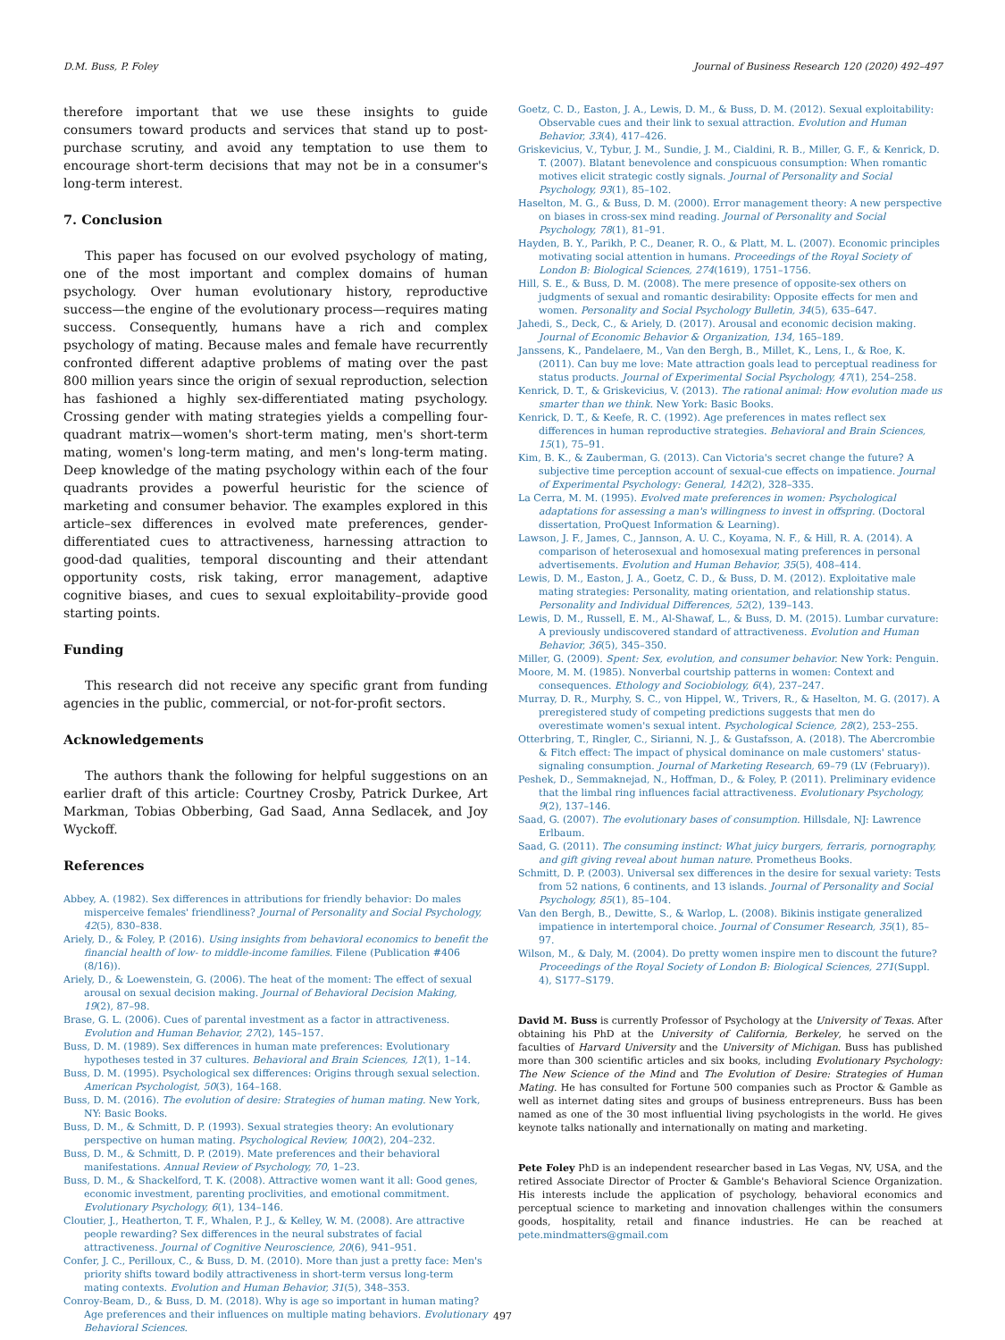D.M. Buss, P. Foley Journal of Business Research 120 (2020) 492–497
therefore important that we use these insights to guide consumers toward products and services that stand up to post-purchase scrutiny, and avoid any temptation to use them to encourage short-term decisions that may not be in a consumer's long-term interest.
7. Conclusion
This paper has focused on our evolved psychology of mating, one of the most important and complex domains of human psychology. Over human evolutionary history, reproductive success—the engine of the evolutionary process—requires mating success. Consequently, humans have a rich and complex psychology of mating. Because males and female have recurrently confronted different adaptive problems of mating over the past 800 million years since the origin of sexual reproduction, selection has fashioned a highly sex-differentiated mating psychology. Crossing gender with mating strategies yields a compelling four-quadrant matrix—women's short-term mating, men's short-term mating, women's long-term mating, and men's long-term mating. Deep knowledge of the mating psychology within each of the four quadrants provides a powerful heuristic for the science of marketing and consumer behavior. The examples explored in this article–sex differences in evolved mate preferences, gender-differentiated cues to attractiveness, harnessing attraction to good-dad qualities, temporal discounting and their attendant opportunity costs, risk taking, error management, adaptive cognitive biases, and cues to sexual exploitability–provide good starting points.
Funding
This research did not receive any specific grant from funding agencies in the public, commercial, or not-for-profit sectors.
Acknowledgements
The authors thank the following for helpful suggestions on an earlier draft of this article: Courtney Crosby, Patrick Durkee, Art Markman, Tobias Obberbing, Gad Saad, Anna Sedlacek, and Joy Wyckoff.
References
Abbey, A. (1982). Sex differences in attributions for friendly behavior: Do males misperceive females' friendliness? Journal of Personality and Social Psychology, 42(5), 830–838.
Ariely, D., & Foley, P. (2016). Using insights from behavioral economics to benefit the financial health of low- to middle-income families. Filene (Publication #406 (8/16)).
Ariely, D., & Loewenstein, G. (2006). The heat of the moment: The effect of sexual arousal on sexual decision making. Journal of Behavioral Decision Making, 19(2), 87–98.
Brase, G. L. (2006). Cues of parental investment as a factor in attractiveness. Evolution and Human Behavior, 27(2), 145–157.
Buss, D. M. (1989). Sex differences in human mate preferences: Evolutionary hypotheses tested in 37 cultures. Behavioral and Brain Sciences, 12(1), 1–14.
Buss, D. M. (1995). Psychological sex differences: Origins through sexual selection. American Psychologist, 50(3), 164–168.
Buss, D. M. (2016). The evolution of desire: Strategies of human mating. New York, NY: Basic Books.
Buss, D. M., & Schmitt, D. P. (1993). Sexual strategies theory: An evolutionary perspective on human mating. Psychological Review, 100(2), 204–232.
Buss, D. M., & Schmitt, D. P. (2019). Mate preferences and their behavioral manifestations. Annual Review of Psychology, 70, 1–23.
Buss, D. M., & Shackelford, T. K. (2008). Attractive women want it all: Good genes, economic investment, parenting proclivities, and emotional commitment. Evolutionary Psychology, 6(1), 134–146.
Cloutier, J., Heatherton, T. F., Whalen, P. J., & Kelley, W. M. (2008). Are attractive people rewarding? Sex differences in the neural substrates of facial attractiveness. Journal of Cognitive Neuroscience, 20(6), 941–951.
Confer, J. C., Perilloux, C., & Buss, D. M. (2010). More than just a pretty face: Men's priority shifts toward bodily attractiveness in short-term versus long-term mating contexts. Evolution and Human Behavior, 31(5), 348–353.
Conroy-Beam, D., & Buss, D. M. (2018). Why is age so important in human mating? Age preferences and their influences on multiple mating behaviors. Evolutionary Behavioral Sciences.
Goetz, C. D., Easton, J. A., Lewis, D. M., & Buss, D. M. (2012). Sexual exploitability: Observable cues and their link to sexual attraction. Evolution and Human Behavior, 33(4), 417–426.
Griskevicius, V., Tybur, J. M., Sundie, J. M., Cialdini, R. B., Miller, G. F., & Kenrick, D. T. (2007). Blatant benevolence and conspicuous consumption: When romantic motives elicit strategic costly signals. Journal of Personality and Social Psychology, 93(1), 85–102.
Haselton, M. G., & Buss, D. M. (2000). Error management theory: A new perspective on biases in cross-sex mind reading. Journal of Personality and Social Psychology, 78(1), 81–91.
Hayden, B. Y., Parikh, P. C., Deaner, R. O., & Platt, M. L. (2007). Economic principles motivating social attention in humans. Proceedings of the Royal Society of London B: Biological Sciences, 274(1619), 1751–1756.
Hill, S. E., & Buss, D. M. (2008). The mere presence of opposite-sex others on judgments of sexual and romantic desirability: Opposite effects for men and women. Personality and Social Psychology Bulletin, 34(5), 635–647.
Jahedi, S., Deck, C., & Ariely, D. (2017). Arousal and economic decision making. Journal of Economic Behavior & Organization, 134, 165–189.
Janssens, K., Pandelaere, M., Van den Bergh, B., Millet, K., Lens, I., & Roe, K. (2011). Can buy me love: Mate attraction goals lead to perceptual readiness for status products. Journal of Experimental Social Psychology, 47(1), 254–258.
Kenrick, D. T., & Griskevicius, V. (2013). The rational animal: How evolution made us smarter than we think. New York: Basic Books.
Kenrick, D. T., & Keefe, R. C. (1992). Age preferences in mates reflect sex differences in human reproductive strategies. Behavioral and Brain Sciences, 15(1), 75–91.
Kim, B. K., & Zauberman, G. (2013). Can Victoria's secret change the future? A subjective time perception account of sexual-cue effects on impatience. Journal of Experimental Psychology: General, 142(2), 328–335.
La Cerra, M. M. (1995). Evolved mate preferences in women: Psychological adaptations for assessing a man's willingness to invest in offspring. (Doctoral dissertation, ProQuest Information & Learning).
Lawson, J. F., James, C., Jannson, A. U. C., Koyama, N. F., & Hill, R. A. (2014). A comparison of heterosexual and homosexual mating preferences in personal advertisements. Evolution and Human Behavior, 35(5), 408–414.
Lewis, D. M., Easton, J. A., Goetz, C. D., & Buss, D. M. (2012). Exploitative male mating strategies: Personality, mating orientation, and relationship status. Personality and Individual Differences, 52(2), 139–143.
Lewis, D. M., Russell, E. M., Al-Shawaf, L., & Buss, D. M. (2015). Lumbar curvature: A previously undiscovered standard of attractiveness. Evolution and Human Behavior, 36(5), 345–350.
Miller, G. (2009). Spent: Sex, evolution, and consumer behavior. New York: Penguin.
Moore, M. M. (1985). Nonverbal courtship patterns in women: Context and consequences. Ethology and Sociobiology, 6(4), 237–247.
Murray, D. R., Murphy, S. C., von Hippel, W., Trivers, R., & Haselton, M. G. (2017). A preregistered study of competing predictions suggests that men do overestimate women's sexual intent. Psychological Science, 28(2), 253–255.
Otterbring, T., Ringler, C., Sirianni, N. J., & Gustafsson, A. (2018). The Abercrombie & Fitch effect: The impact of physical dominance on male customers' status-signaling consumption. Journal of Marketing Research, 69–79 (LV (February)).
Peshek, D., Semmaknejad, N., Hoffman, D., & Foley, P. (2011). Preliminary evidence that the limbal ring influences facial attractiveness. Evolutionary Psychology, 9(2), 137–146.
Saad, G. (2007). The evolutionary bases of consumption. Hillsdale, NJ: Lawrence Erlbaum.
Saad, G. (2011). The consuming instinct: What juicy burgers, ferraris, pornography, and gift giving reveal about human nature. Prometheus Books.
Schmitt, D. P. (2003). Universal sex differences in the desire for sexual variety: Tests from 52 nations, 6 continents, and 13 islands. Journal of Personality and Social Psychology, 85(1), 85–104.
Van den Bergh, B., Dewitte, S., & Warlop, L. (2008). Bikinis instigate generalized impatience in intertemporal choice. Journal of Consumer Research, 35(1), 85–97.
Wilson, M., & Daly, M. (2004). Do pretty women inspire men to discount the future? Proceedings of the Royal Society of London B: Biological Sciences, 271(Suppl. 4), S177–S179.
David M. Buss is currently Professor of Psychology at the University of Texas. After obtaining his PhD at the University of California, Berkeley, he served on the faculties of Harvard University and the University of Michigan. Buss has published more than 300 scientific articles and six books, including Evolutionary Psychology: The New Science of the Mind and The Evolution of Desire: Strategies of Human Mating. He has consulted for Fortune 500 companies such as Proctor & Gamble as well as internet dating sites and groups of business entrepreneurs. Buss has been named as one of the 30 most influential living psychologists in the world. He gives keynote talks nationally and internationally on mating and marketing.
Pete Foley PhD is an independent researcher based in Las Vegas, NV, USA, and the retired Associate Director of Procter & Gamble's Behavioral Science Organization. His interests include the application of psychology, behavioral economics and perceptual science to marketing and innovation challenges within the consumers goods, hospitality, retail and finance industries. He can be reached at pete.mindmatters@gmail.com
497